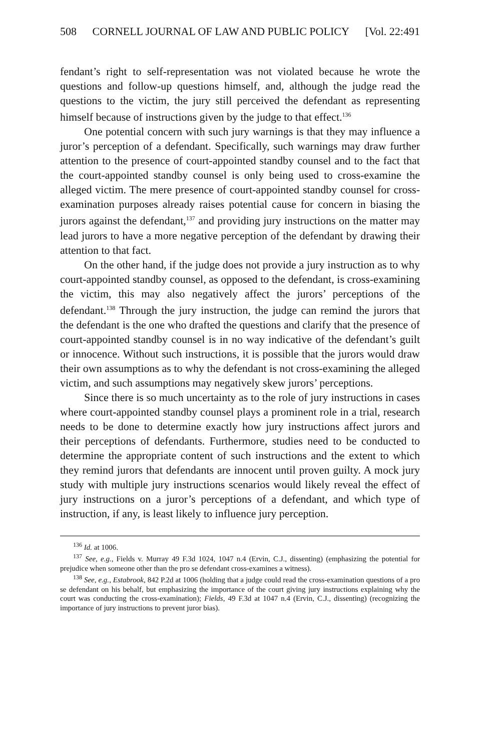508 CORNELL JOURNAL OF LAW AND PUBLIC POLICY [Vol. 22:491
fendant’s right to self-representation was not violated because he wrote the questions and follow-up questions himself, and, although the judge read the questions to the victim, the jury still perceived the defendant as representing himself because of instructions given by the judge to that effect.<sup>136</sup>
One potential concern with such jury warnings is that they may influence a juror’s perception of a defendant. Specifically, such warnings may draw further attention to the presence of court-appointed standby counsel and to the fact that the court-appointed standby counsel is only being used to cross-examine the alleged victim. The mere presence of court-appointed standby counsel for cross-examination purposes already raises potential cause for concern in biasing the jurors against the defendant,<sup>137</sup> and providing jury instructions on the matter may lead jurors to have a more negative perception of the defendant by drawing their attention to that fact.
On the other hand, if the judge does not provide a jury instruction as to why court-appointed standby counsel, as opposed to the defendant, is cross-examining the victim, this may also negatively affect the jurors’ perceptions of the defendant.<sup>138</sup> Through the jury instruction, the judge can remind the jurors that the defendant is the one who drafted the questions and clarify that the presence of court-appointed standby counsel is in no way indicative of the defendant’s guilt or innocence. Without such instructions, it is possible that the jurors would draw their own assumptions as to why the defendant is not cross-examining the alleged victim, and such assumptions may negatively skew jurors’ perceptions.
Since there is so much uncertainty as to the role of jury instructions in cases where court-appointed standby counsel plays a prominent role in a trial, research needs to be done to determine exactly how jury instructions affect jurors and their perceptions of defendants. Furthermore, studies need to be conducted to determine the appropriate content of such instructions and the extent to which they remind jurors that defendants are innocent until proven guilty. A mock jury study with multiple jury instructions scenarios would likely reveal the effect of jury instructions on a juror’s perceptions of a defendant, and which type of instruction, if any, is least likely to influence jury perception.
<sup>136</sup> Id. at 1006.
<sup>137</sup> See, e.g., Fields v. Murray 49 F.3d 1024, 1047 n.4 (Ervin, C.J., dissenting) (emphasizing the potential for prejudice when someone other than the pro se defendant cross-examines a witness).
<sup>138</sup> See, e.g., Estabrook, 842 P.2d at 1006 (holding that a judge could read the cross-examination questions of a pro se defendant on his behalf, but emphasizing the importance of the court giving jury instructions explaining why the court was conducting the cross-examination); Fields, 49 F.3d at 1047 n.4 (Ervin, C.J., dissenting) (recognizing the importance of jury instructions to prevent juror bias).